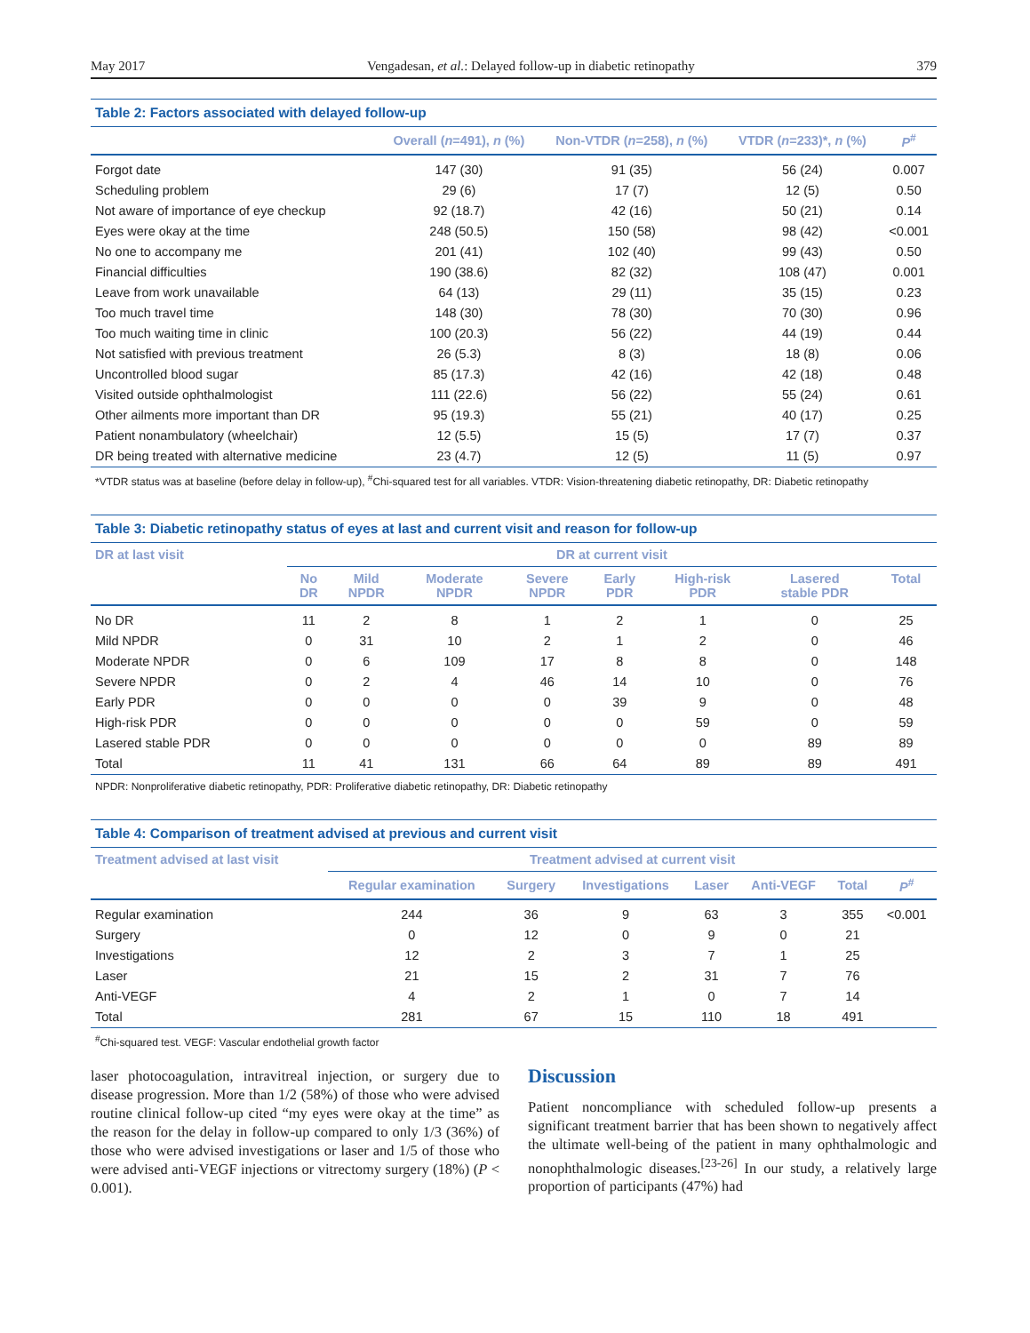May 2017 Vengadesan, et al.: Delayed follow-up in diabetic retinopathy 379
Table 2: Factors associated with delayed follow-up
| | Overall ( n =491), n (%) | Non-VTDR ( n =258), n (%) | VTDR ( n =233)*, n (%) | P<sup>#</sup> |
| --- | --- | --- | --- | --- |
| Forgot date | 147 (30) | 91 (35) | 56 (24) | 0.007 |
| Scheduling problem | 29 (6) | 17 (7) | 12 (5) | 0.50 |
| Not aware of importance of eye checkup | 92 (18.7) | 42 (16) | 50 (21) | 0.14 |
| Eyes were okay at the time | 248 (50.5) | 150 (58) | 98 (42) | <0.001 |
| No one to accompany me | 201 (41) | 102 (40) | 99 (43) | 0.50 |
| Financial difficulties | 190 (38.6) | 82 (32) | 108 (47) | 0.001 |
| Leave from work unavailable | 64 (13) | 29 (11) | 35 (15) | 0.23 |
| Too much travel time | 148 (30) | 78 (30) | 70 (30) | 0.96 |
| Too much waiting time in clinic | 100 (20.3) | 56 (22) | 44 (19) | 0.44 |
| Not satisfied with previous treatment | 26 (5.3) | 8 (3) | 18 (8) | 0.06 |
| Uncontrolled blood sugar | 85 (17.3) | 42 (16) | 42 (18) | 0.48 |
| Visited outside ophthalmologist | 111 (22.6) | 56 (22) | 55 (24) | 0.61 |
| Other ailments more important than DR | 95 (19.3) | 55 (21) | 40 (17) | 0.25 |
| Patient nonambulatory (wheelchair) | 12 (5.5) | 15 (5) | 17 (7) | 0.37 |
| DR being treated with alternative medicine | 23 (4.7) | 12 (5) | 11 (5) | 0.97 |
*VTDR status was at baseline (before delay in follow-up), <sup>#</sup>Chi-squared test for all variables. VTDR: Vision-threatening diabetic retinopathy, DR: Diabetic retinopathy
Table 3: Diabetic retinopathy status of eyes at last and current visit and reason for follow-up
| DR at last visit | DR at current visit | | | | | | | |
| --- | --- | --- | --- | --- | --- | --- | --- | --- |
| | No DR | Mild NPDR | Moderate NPDR | Severe NPDR | Early PDR | High-risk PDR | Lasered stable PDR | Total |
| No DR | 11 | 2 | 8 | 1 | 2 | 1 | 0 | 25 |
| Mild NPDR | 0 | 31 | 10 | 2 | 1 | 2 | 0 | 46 |
| Moderate NPDR | 0 | 6 | 109 | 17 | 8 | 8 | 0 | 148 |
| Severe NPDR | 0 | 2 | 4 | 46 | 14 | 10 | 0 | 76 |
| Early PDR | 0 | 0 | 0 | 0 | 39 | 9 | 0 | 48 |
| High-risk PDR | 0 | 0 | 0 | 0 | 0 | 59 | 0 | 59 |
| Lasered stable PDR | 0 | 0 | 0 | 0 | 0 | 0 | 89 | 89 |
| Total | 11 | 41 | 131 | 66 | 64 | 89 | 89 | 491 |
NPDR: Nonproliferative diabetic retinopathy, PDR: Proliferative diabetic retinopathy, DR: Diabetic retinopathy
Table 4: Comparison of treatment advised at previous and current visit
| Treatment advised at last visit | Treatment advised at current visit | | | | | | |
| --- | --- | --- | --- | --- | --- | --- | --- |
| | Regular examination | Surgery | Investigations | Laser | Anti-VEGF | Total | P<sup>#</sup> |
| Regular examination | 244 | 36 | 9 | 63 | 3 | 355 | <0.001 |
| Surgery | 0 | 12 | 0 | 9 | 0 | 21 | |
| Investigations | 12 | 2 | 3 | 7 | 1 | 25 | |
| Laser | 21 | 15 | 2 | 31 | 7 | 76 | |
| Anti-VEGF | 4 | 2 | 1 | 0 | 7 | 14 | |
| Total | 281 | 67 | 15 | 110 | 18 | 491 | |
<sup>#</sup> Chi-squared test. VEGF: Vascular endothelial growth factor
laser photocoagulation, intravitreal injection, or surgery due to disease progression. More than 1/2 (58%) of those who were advised routine clinical follow-up cited “my eyes were okay at the time” as the reason for the delay in follow-up compared to only 1/3 (36%) of those who were advised investigations or laser and 1/5 of those who were advised anti-VEGF injections or vitrectomy surgery (18%) (P < 0.001).
Discussion
Patient noncompliance with scheduled follow-up presents a significant treatment barrier that has been shown to negatively affect the ultimate well-being of the patient in many ophthalmologic and nonophthalmologic diseases.<sup>[23-26]</sup> In our study, a relatively large proportion of participants (47%) had